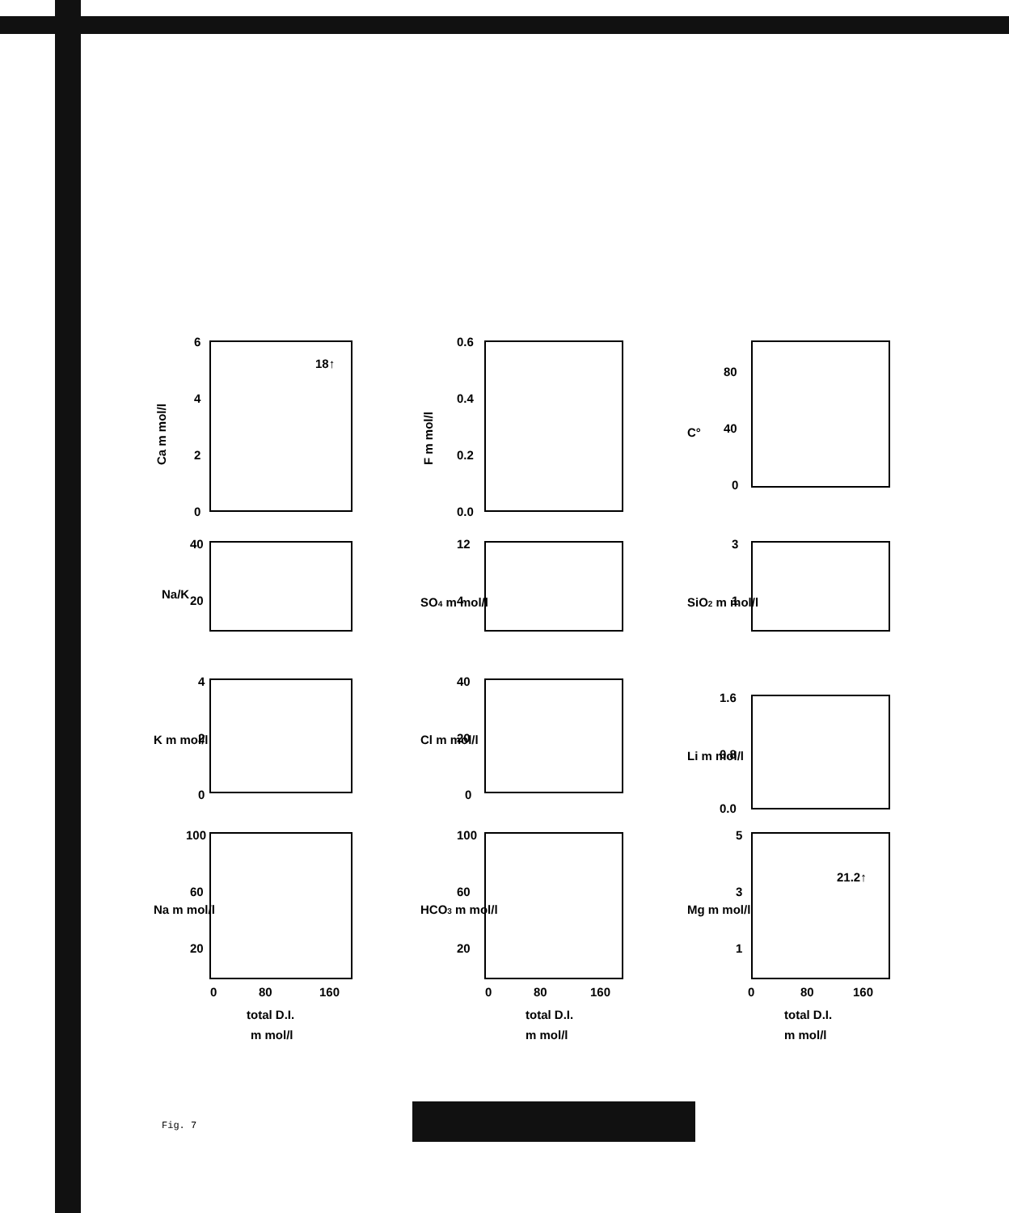Ca m mol/l
6
4
2
0
18↑
F m mol/l
0.6
0.4
0.2
0.0
C°
80
40
0
Na/K
40
20
SO4 m mol/l
12
4
SiO2 m mol/l
3
1
K m mol/l
4
2
0
Cl m mol/l
40
20
0
Li m mol/l
1.6
0.8
0.0
Na m mol/l
100
60
20
0
80
160
total D.I.
m mol/l
HCO3 m mol/l
100
60
20
0
80
160
total D.I.
m mol/l
Mg m mol/l
5
3
1
0
80
160
21.2↑
total D.I.
m mol/l
Fig. 7